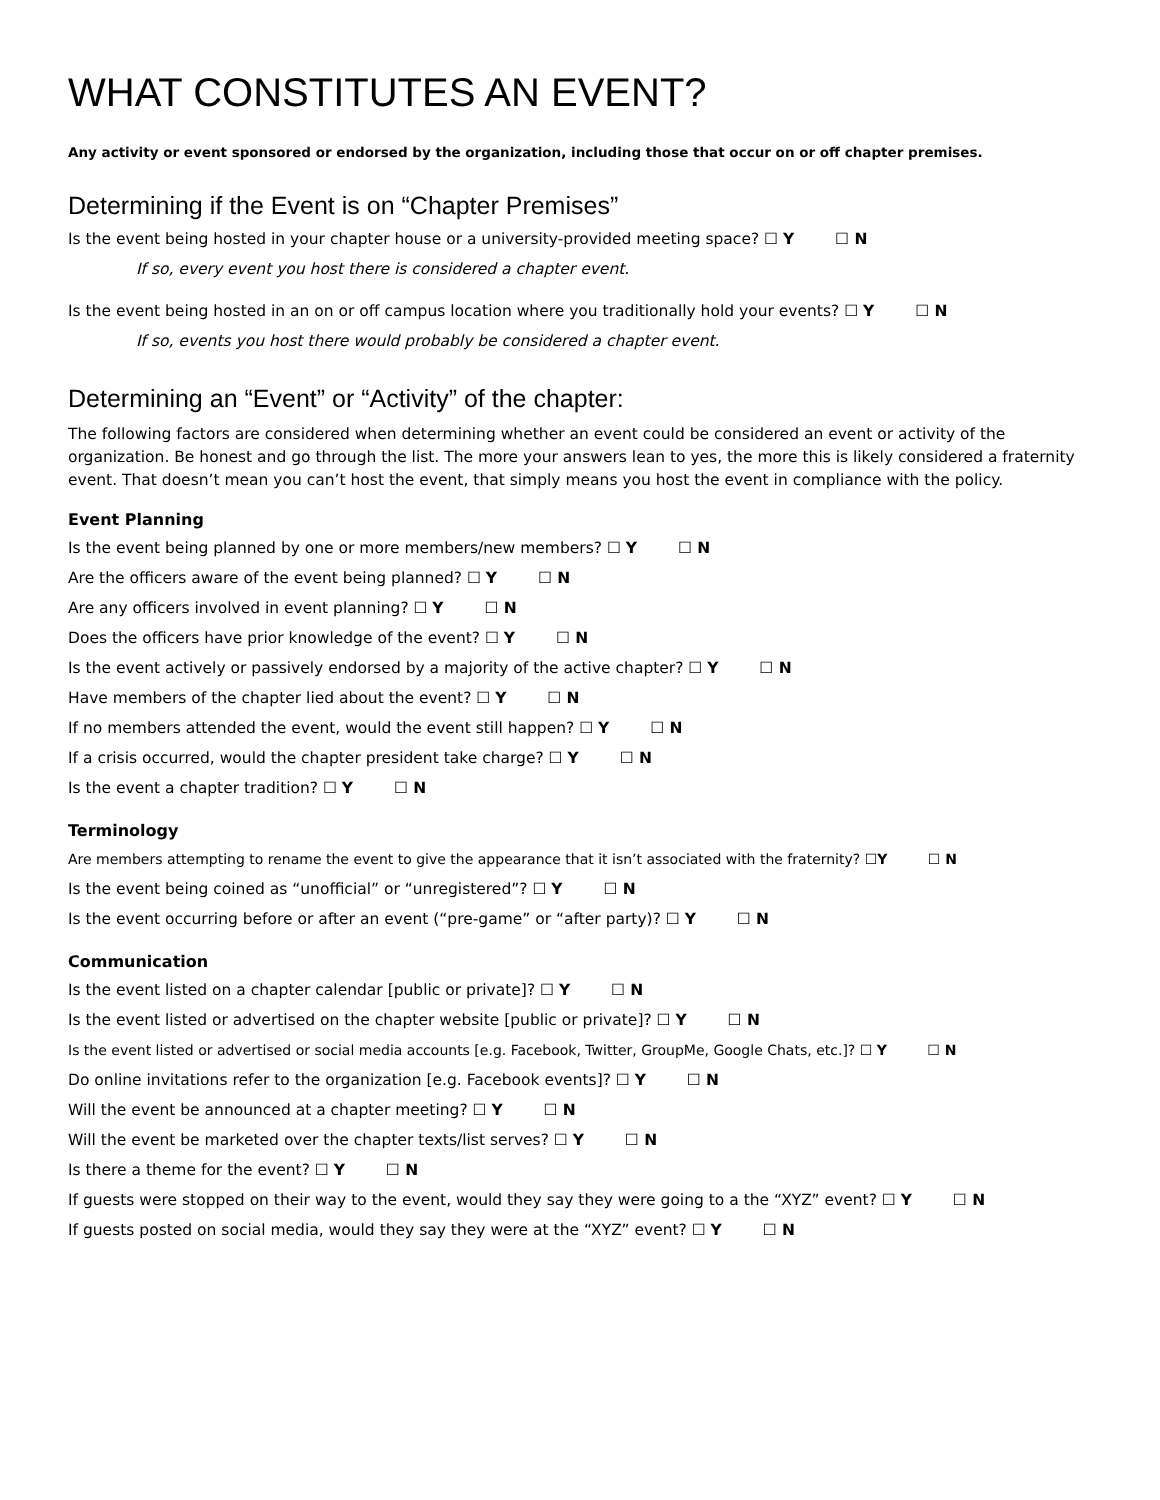WHAT CONSTITUTES AN EVENT?
Any activity or event sponsored or endorsed by the organization, including those that occur on or off chapter premises.
Determining if the Event is on “Chapter Premises”
Is the event being hosted in your chapter house or a university-provided meeting space? ☐ Y ☐ N
If so, every event you host there is considered a chapter event.
Is the event being hosted in an on or off campus location where you traditionally hold your events? ☐ Y ☐ N
If so, events you host there would probably be considered a chapter event.
Determining an “Event” or “Activity” of the chapter:
The following factors are considered when determining whether an event could be considered an event or activity of the organization. Be honest and go through the list. The more your answers lean to yes, the more this is likely considered a fraternity event. That doesn’t mean you can’t host the event, that simply means you host the event in compliance with the policy.
Event Planning
Is the event being planned by one or more members/new members? ☐ Y ☐ N
Are the officers aware of the event being planned? ☐ Y ☐ N
Are any officers involved in event planning? ☐ Y ☐ N
Does the officers have prior knowledge of the event? ☐ Y ☐ N
Is the event actively or passively endorsed by a majority of the active chapter? ☐ Y ☐ N
Have members of the chapter lied about the event? ☐ Y ☐ N
If no members attended the event, would the event still happen? ☐ Y ☐ N
If a crisis occurred, would the chapter president take charge? ☐ Y ☐ N
Is the event a chapter tradition? ☐ Y ☐ N
Terminology
Are members attempting to rename the event to give the appearance that it isn’t associated with the fraternity? ☐Y ☐ N
Is the event being coined as “unofficial” or “unregistered”? ☐ Y ☐ N
Is the event occurring before or after an event (“pre-game” or “after party)? ☐ Y ☐ N
Communication
Is the event listed on a chapter calendar [public or private]? ☐ Y ☐ N
Is the event listed or advertised on the chapter website [public or private]? ☐ Y ☐ N
Is the event listed or advertised or social media accounts [e.g. Facebook, Twitter, GroupMe, Google Chats, etc.]? ☐ Y ☐ N
Do online invitations refer to the organization [e.g. Facebook events]? ☐ Y ☐ N
Will the event be announced at a chapter meeting? ☐ Y ☐ N
Will the event be marketed over the chapter texts/list serves? ☐ Y ☐ N
Is there a theme for the event? ☐ Y ☐ N
If guests were stopped on their way to the event, would they say they were going to a the “XYZ” event? ☐ Y ☐ N
If guests posted on social media, would they say they were at the “XYZ” event? ☐ Y ☐ N